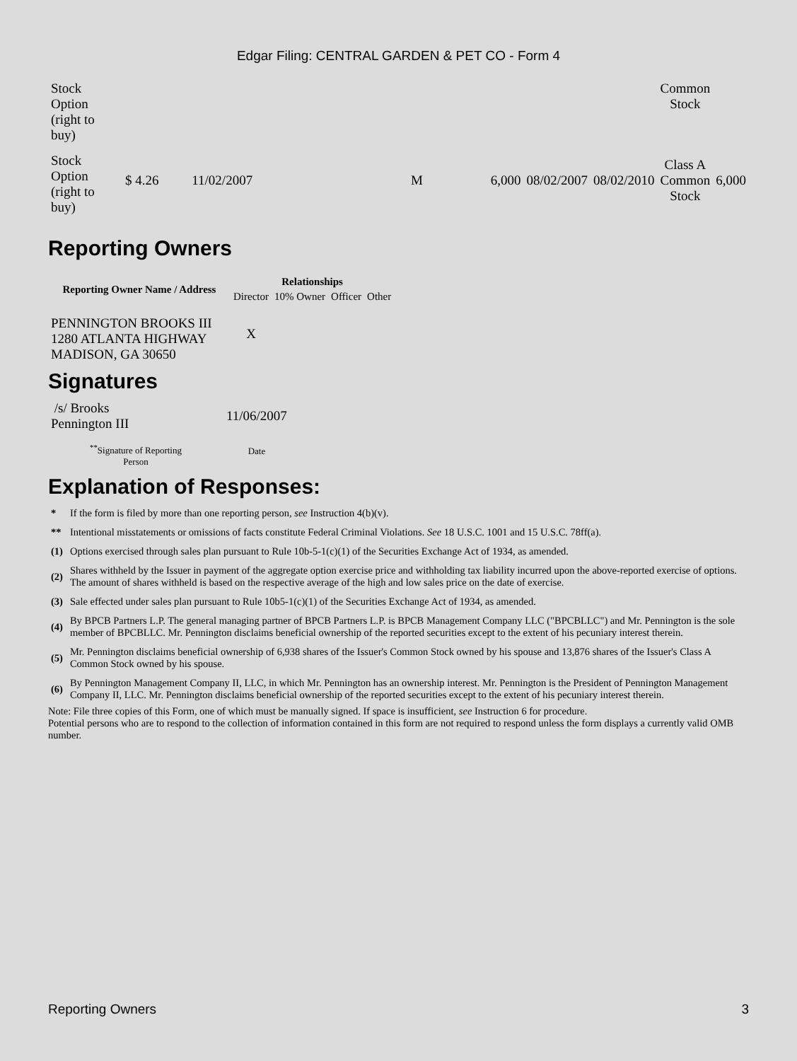Edgar Filing: CENTRAL GARDEN & PET CO - Form 4
| Stock Option (right to buy) | | | | | | | Common Stock | |
| Stock Option (right to buy) | $ 4.26 | 11/02/2007 | M | 6,000 | 08/02/2007 | 08/02/2010 | Class A Common Stock | 6,000 |
Reporting Owners
| Reporting Owner Name / Address | Relationships | | | |
| --- | --- | --- | --- | --- |
| | Director | 10% Owner | Officer | Other |
| PENNINGTON BROOKS III 1280 ATLANTA HIGHWAY MADISON, GA 30650 | X | | | |
Signatures
| /s/ Brooks Pennington III | 11/06/2007 |
| <sup>**</sup> Signature of Reporting Person | Date |
Explanation of Responses:
| * | If the form is filed by more than one reporting person, see Instruction 4(b)(v). |
| ** | Intentional misstatements or omissions of facts constitute Federal Criminal Violations. See 18 U.S.C. 1001 and 15 U.S.C. 78ff(a). |
| (1) | Options exercised through sales plan pursuant to Rule 10b-5-1(c)(1) of the Securities Exchange Act of 1934, as amended. |
| (2) | Shares withheld by the Issuer in payment of the aggregate option exercise price and withholding tax liability incurred upon the above-reported exercise of options. The amount of shares withheld is based on the respective average of the high and low sales price on the date of exercise. |
| (3) | Sale effected under sales plan pursuant to Rule 10b5-1(c)(1) of the Securities Exchange Act of 1934, as amended. |
| (4) | By BPCB Partners L.P. The general managing partner of BPCB Partners L.P. is BPCB Management Company LLC ("BPCBLLC") and Mr. Pennington is the sole member of BPCBLLC. Mr. Pennington disclaims beneficial ownership of the reported securities except to the extent of his pecuniary interest therein. |
| (5) | Mr. Pennington disclaims beneficial ownership of 6,938 shares of the Issuer's Common Stock owned by his spouse and 13,876 shares of the Issuer's Class A Common Stock owned by his spouse. |
| (6) | By Pennington Management Company II, LLC, in which Mr. Pennington has an ownership interest. Mr. Pennington is the President of Pennington Management Company II, LLC. Mr. Pennington disclaims beneficial ownership of the reported securities except to the extent of his pecuniary interest therein. |
Note: File three copies of this Form, one of which must be manually signed. If space is insufficient, see Instruction 6 for procedure.
Potential persons who are to respond to the collection of information contained in this form are not required to respond unless the form displays a currently valid OMB number.
Reporting Owners 3